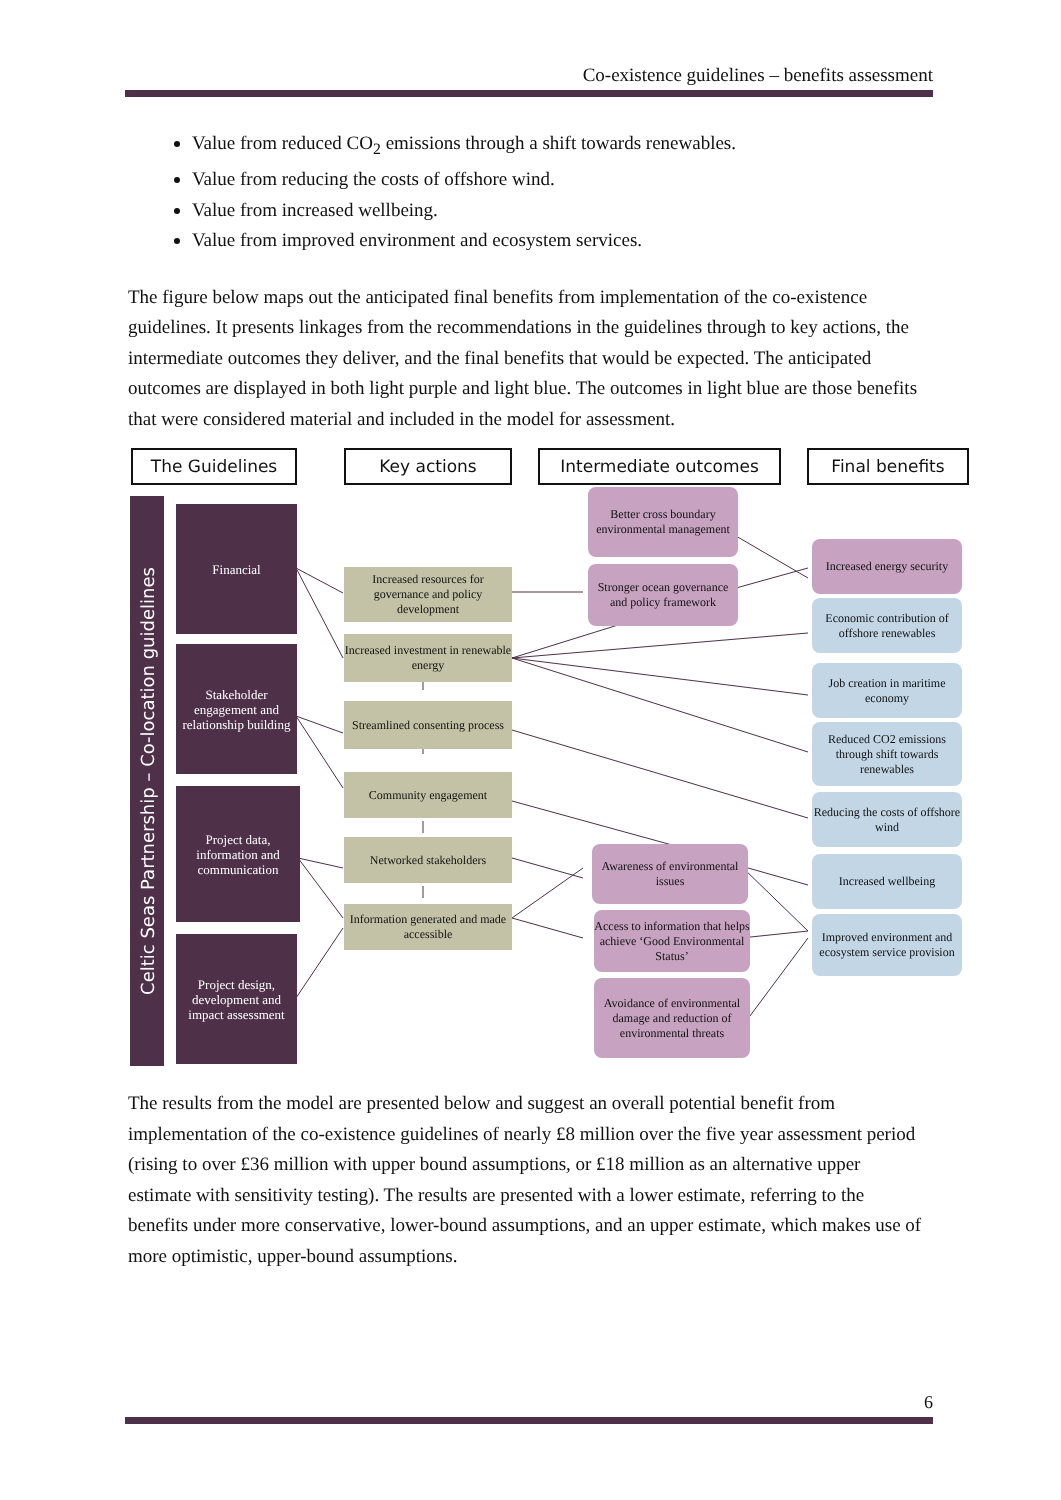Co-existence guidelines – benefits assessment
Value from reduced CO<sub>2</sub> emissions through a shift towards renewables.
Value from reducing the costs of offshore wind.
Value from increased wellbeing.
Value from improved environment and ecosystem services.
The figure below maps out the anticipated final benefits from implementation of the co-existence guidelines. It presents linkages from the recommendations in the guidelines through to key actions, the intermediate outcomes they deliver, and the final benefits that would be expected. The anticipated outcomes are displayed in both light purple and light blue. The outcomes in light blue are those benefits that were considered material and included in the model for assessment.
The Guidelines Key actions Intermediate outcomes Final benefits
Celtic Seas Partnership – Co-location guidelines
Financial
Stakeholder engagement and relationship building
Project data, information and communication
Project design, development and impact assessment
Increased resources for governance and policy development
Increased investment in renewable energy
Streamlined consenting process
Community engagement
Networked stakeholders
Information generated and made accessible
Better cross boundary environmental management
Stronger ocean governance and policy framework
Awareness of environmental issues
Access to information that helps achieve ‘Good Environmental Status’
Avoidance of environmental damage and reduction of environmental threats
Increased energy security
Economic contribution of offshore renewables
Job creation in maritime economy
Reduced CO2 emissions through shift towards renewables
Reducing the costs of offshore wind
Increased wellbeing
Improved environment and ecosystem service provision
The results from the model are presented below and suggest an overall potential benefit from implementation of the co-existence guidelines of nearly £8 million over the five year assessment period (rising to over £36 million with upper bound assumptions, or £18 million as an alternative upper estimate with sensitivity testing). The results are presented with a lower estimate, referring to the benefits under more conservative, lower-bound assumptions, and an upper estimate, which makes use of more optimistic, upper-bound assumptions.
6